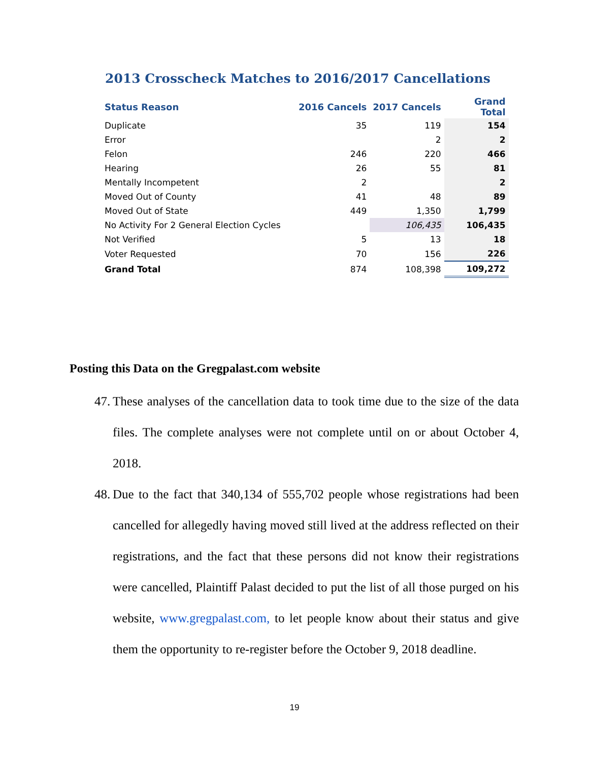2013 Crosscheck Matches to 2016/2017 Cancellations
| Status Reason | 2016 Cancels | 2017 Cancels | Grand Total |
| --- | --- | --- | --- |
| Duplicate | 35 | 119 | 154 |
| Error | | 2 | 2 |
| Felon | 246 | 220 | 466 |
| Hearing | 26 | 55 | 81 |
| Mentally Incompetent | 2 | | 2 |
| Moved Out of County | 41 | 48 | 89 |
| Moved Out of State | 449 | 1,350 | 1,799 |
| No Activity For 2 General Election Cycles | | 106,435 | 106,435 |
| Not Verified | 5 | 13 | 18 |
| Voter Requested | 70 | 156 | 226 |
| Grand Total | 874 | 108,398 | 109,272 |
Posting this Data on the Gregpalast.com website
47. These analyses of the cancellation data to took time due to the size of the data files. The complete analyses were not complete until on or about October 4, 2018.
48. Due to the fact that 340,134 of 555,702 people whose registrations had been cancelled for allegedly having moved still lived at the address reflected on their registrations, and the fact that these persons did not know their registrations were cancelled, Plaintiff Palast decided to put the list of all those purged on his website, www.gregpalast.com, to let people know about their status and give them the opportunity to re-register before the October 9, 2018 deadline.
19